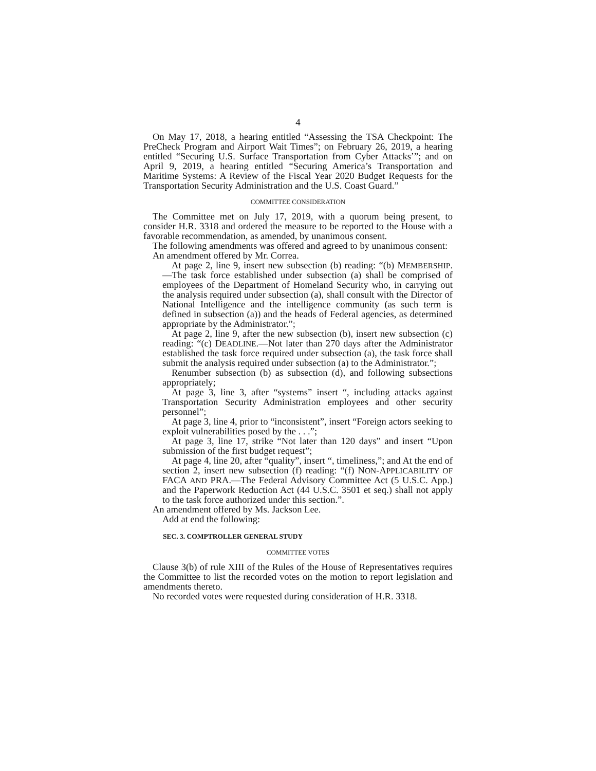4
On May 17, 2018, a hearing entitled “Assessing the TSA Checkpoint: The PreCheck Program and Airport Wait Times”; on February 26, 2019, a hearing entitled “Securing U.S. Surface Transportation from Cyber Attacks’”; and on April 9, 2019, a hearing entitled “Securing America’s Transportation and Maritime Systems: A Review of the Fiscal Year 2020 Budget Requests for the Transportation Security Administration and the U.S. Coast Guard.”
COMMITTEE CONSIDERATION
The Committee met on July 17, 2019, with a quorum being present, to consider H.R. 3318 and ordered the measure to be reported to the House with a favorable recommendation, as amended, by unanimous consent.
The following amendments was offered and agreed to by unanimous consent:
An amendment offered by Mr. Correa.
At page 2, line 9, insert new subsection (b) reading: “(b) MEMBERSHIP.—The task force established under subsection (a) shall be comprised of employees of the Department of Homeland Security who, in carrying out the analysis required under subsection (a), shall consult with the Director of National Intelligence and the intelligence community (as such term is defined in subsection (a)) and the heads of Federal agencies, as determined appropriate by the Administrator.”;
At page 2, line 9, after the new subsection (b), insert new subsection (c) reading: “(c) DEADLINE.—Not later than 270 days after the Administrator established the task force required under subsection (a), the task force shall submit the analysis required under subsection (a) to the Administrator.”;
Renumber subsection (b) as subsection (d), and following subsections appropriately;
At page 3, line 3, after “systems” insert “, including attacks against Transportation Security Administration employees and other security personnel”;
At page 3, line 4, prior to “inconsistent”, insert “Foreign actors seeking to exploit vulnerabilities posed by the . . .”;
At page 3, line 17, strike “Not later than 120 days” and insert “Upon submission of the first budget request”;
At page 4, line 20, after “quality”, insert “, timeliness,”; and At the end of section 2, insert new subsection (f) reading: “(f) NON-APPLICABILITY OF FACA AND PRA.—The Federal Advisory Committee Act (5 U.S.C. App.) and the Paperwork Reduction Act (44 U.S.C. 3501 et seq.) shall not apply to the task force authorized under this section.”.
An amendment offered by Ms. Jackson Lee.
Add at end the following:
SEC. 3. COMPTROLLER GENERAL STUDY
COMMITTEE VOTES
Clause 3(b) of rule XIII of the Rules of the House of Representatives requires the Committee to list the recorded votes on the motion to report legislation and amendments thereto.
No recorded votes were requested during consideration of H.R. 3318.